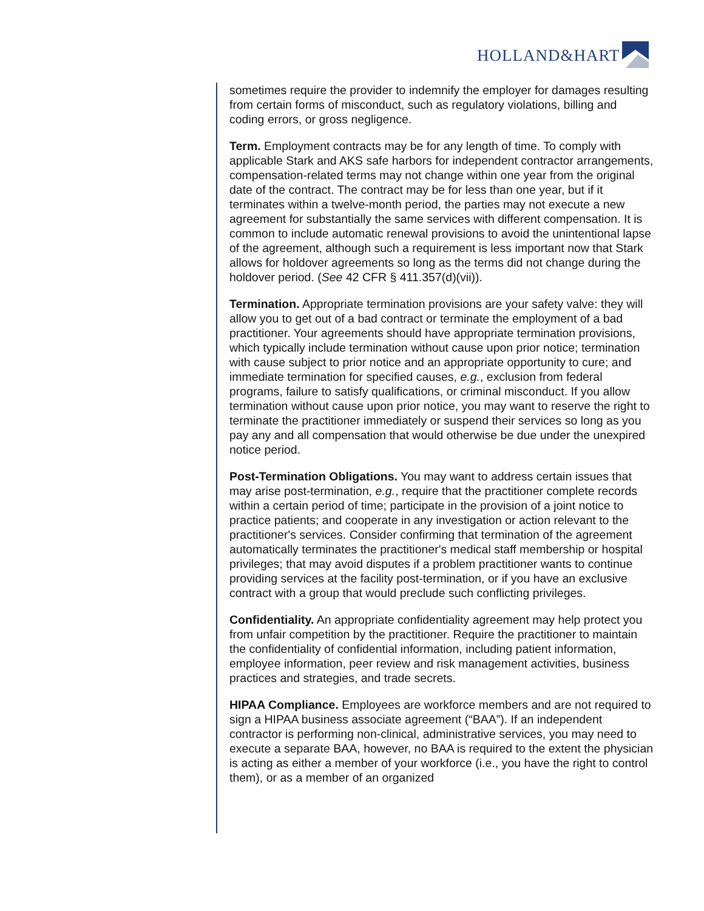HOLLAND&HART
sometimes require the provider to indemnify the employer for damages resulting from certain forms of misconduct, such as regulatory violations, billing and coding errors, or gross negligence.
Term. Employment contracts may be for any length of time. To comply with applicable Stark and AKS safe harbors for independent contractor arrangements, compensation-related terms may not change within one year from the original date of the contract. The contract may be for less than one year, but if it terminates within a twelve-month period, the parties may not execute a new agreement for substantially the same services with different compensation. It is common to include automatic renewal provisions to avoid the unintentional lapse of the agreement, although such a requirement is less important now that Stark allows for holdover agreements so long as the terms did not change during the holdover period. (See 42 CFR § 411.357(d)(vii)).
Termination. Appropriate termination provisions are your safety valve: they will allow you to get out of a bad contract or terminate the employment of a bad practitioner. Your agreements should have appropriate termination provisions, which typically include termination without cause upon prior notice; termination with cause subject to prior notice and an appropriate opportunity to cure; and immediate termination for specified causes, e.g., exclusion from federal programs, failure to satisfy qualifications, or criminal misconduct. If you allow termination without cause upon prior notice, you may want to reserve the right to terminate the practitioner immediately or suspend their services so long as you pay any and all compensation that would otherwise be due under the unexpired notice period.
Post-Termination Obligations. You may want to address certain issues that may arise post-termination, e.g., require that the practitioner complete records within a certain period of time; participate in the provision of a joint notice to practice patients; and cooperate in any investigation or action relevant to the practitioner's services. Consider confirming that termination of the agreement automatically terminates the practitioner's medical staff membership or hospital privileges; that may avoid disputes if a problem practitioner wants to continue providing services at the facility post-termination, or if you have an exclusive contract with a group that would preclude such conflicting privileges.
Confidentiality. An appropriate confidentiality agreement may help protect you from unfair competition by the practitioner. Require the practitioner to maintain the confidentiality of confidential information, including patient information, employee information, peer review and risk management activities, business practices and strategies, and trade secrets.
HIPAA Compliance. Employees are workforce members and are not required to sign a HIPAA business associate agreement (“BAA”). If an independent contractor is performing non-clinical, administrative services, you may need to execute a separate BAA, however, no BAA is required to the extent the physician is acting as either a member of your workforce (i.e., you have the right to control them), or as a member of an organized